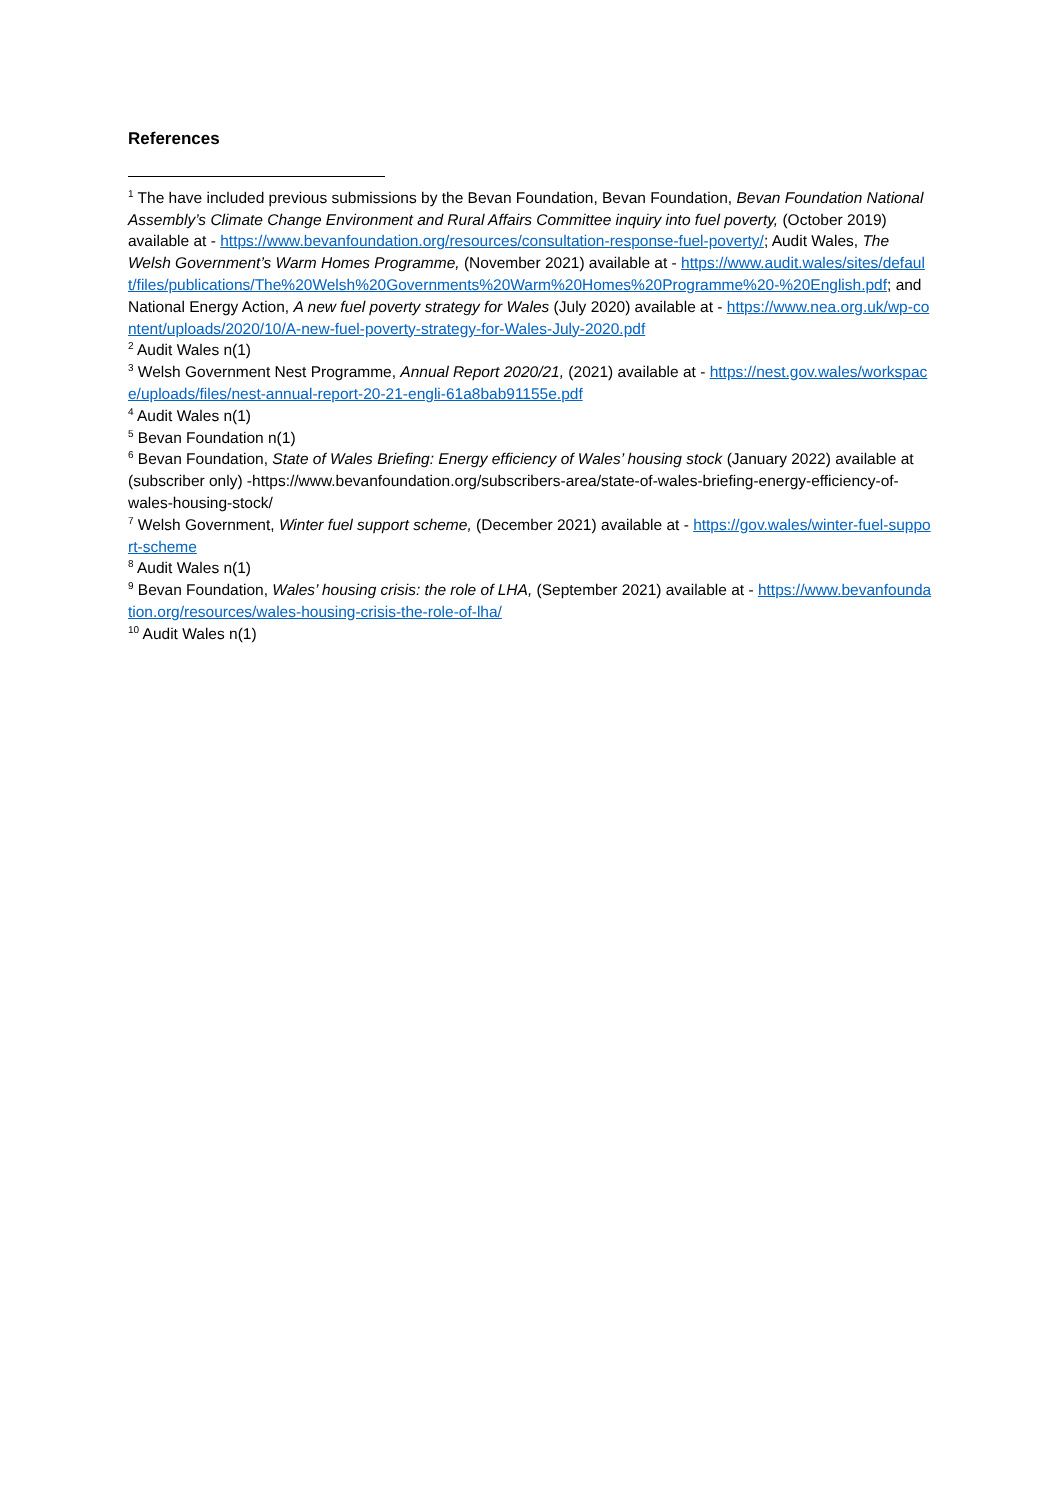References
<sup>1</sup> The have included previous submissions by the Bevan Foundation, Bevan Foundation, Bevan Foundation National Assembly’s Climate Change Environment and Rural Affairs Committee inquiry into fuel poverty, (October 2019) available at - https://www.bevanfoundation.org/resources/consultation-response-fuel-poverty/; Audit Wales, The Welsh Government’s Warm Homes Programme, (November 2021) available at - https://www.audit.wales/sites/default/files/publications/The%20Welsh%20Governments%20Warm%20Homes%20Programme%20-%20English.pdf; and National Energy Action, A new fuel poverty strategy for Wales (July 2020) available at - https://www.nea.org.uk/wp-content/uploads/2020/10/A-new-fuel-poverty-strategy-for-Wales-July-2020.pdf
<sup>2</sup> Audit Wales n(1)
<sup>3</sup> Welsh Government Nest Programme, Annual Report 2020/21, (2021) available at - https://nest.gov.wales/workspace/uploads/files/nest-annual-report-20-21-engli-61a8bab91155e.pdf
<sup>4</sup> Audit Wales n(1)
<sup>5</sup> Bevan Foundation n(1)
<sup>6</sup> Bevan Foundation, State of Wales Briefing: Energy efficiency of Wales’ housing stock (January 2022) available at (subscriber only) -https://www.bevanfoundation.org/subscribers-area/state-of-wales-briefing-energy-efficiency-of-wales-housing-stock/
<sup>7</sup> Welsh Government, Winter fuel support scheme, (December 2021) available at - https://gov.wales/winter-fuel-support-scheme
<sup>8</sup> Audit Wales n(1)
<sup>9</sup> Bevan Foundation, Wales’ housing crisis: the role of LHA, (September 2021) available at - https://www.bevanfoundation.org/resources/wales-housing-crisis-the-role-of-lha/
<sup>10</sup> Audit Wales n(1)